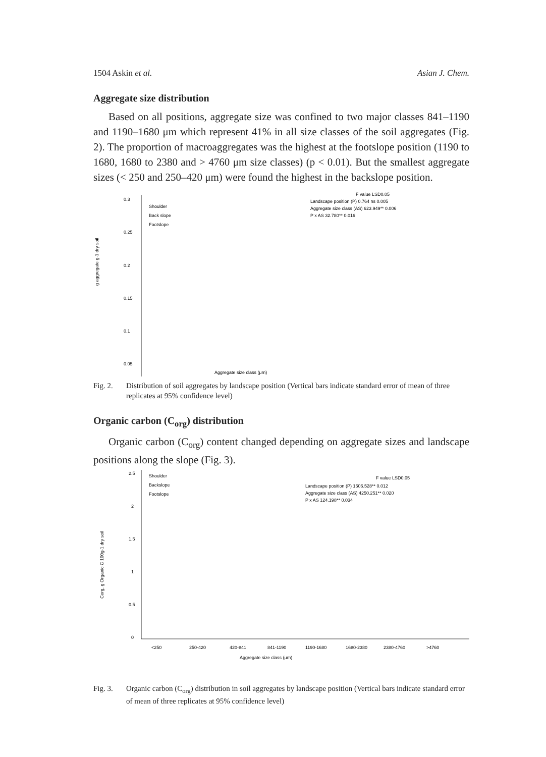1504 Askin et al. Asian J. Chem.
Aggregate size distribution
Based on all positions, aggregate size was confined to two major classes 841–1190 and 1190–1680 μm which represent 41% in all size classes of the soil aggregates (Fig. 2). The proportion of macroaggregates was the highest at the footslope position (1190 to 1680, 1680 to 2380 and > 4760 μm size classes) (p < 0.01). But the smallest aggregate sizes (< 250 and 250–420 μm) were found the highest in the backslope position.
F value LSD0.05
Landscape position (P) 0.764 ns 0.005
Aggregate size class (AS) 623.949** 0.006
P x AS 32.780** 0.016
Shoulder
Back slope
Footslope
0.3
0.25
0.2
0.15
0.1
0.05
Aggregate size class (μm)
g aggregate g-1 dry soil
Fig. 2. Distribution of soil aggregates by landscape position (Vertical bars indicate standard error of mean of three replicates at 95% confidence level)
Organic carbon (C<sub>org</sub>) distribution
Organic carbon (C<sub>org</sub>) content changed depending on aggregate sizes and landscape positions along the slope (Fig. 3).
2.5
2
1.5
1
0.5
0
Shoulder
Backslope
Footslope
F value LSD0.05
Landscape position (P) 1606.528** 0.012
Aggregate size class (AS) 4250.251** 0.020
P x AS 124.198** 0.034
<250
250-420
420-841
841-1190
1190-1680
1680-2380
2380-4760
>4760
Aggregate size class (μm)
Corg, g Organic C 100g-1 dry soil
Fig. 3. Organic carbon (C<sub>org</sub>) distribution in soil aggregates by landscape position (Vertical bars indicate standard error of mean of three replicates at 95% confidence level)